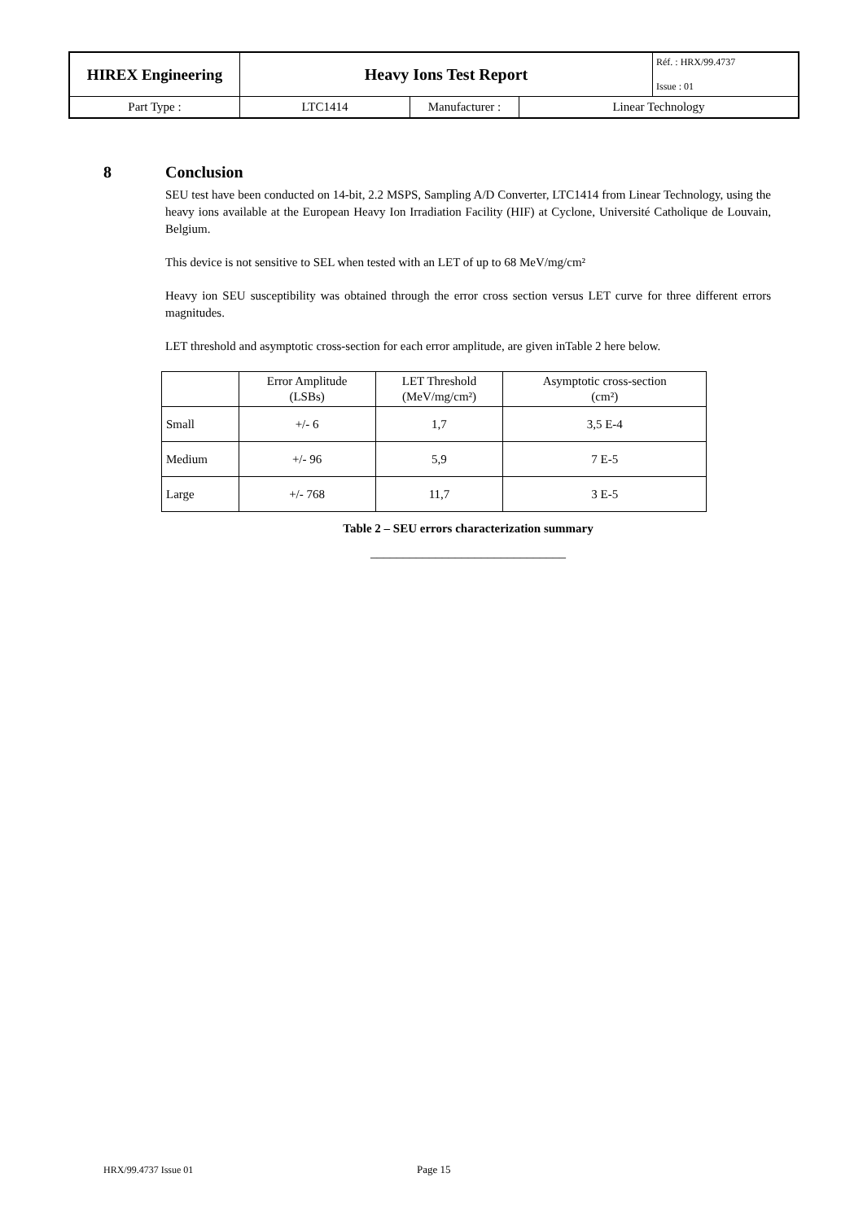| HIREX Engineering | Heavy Ions Test Report | | | Réf. : HRX/99.4737 Issue : 01 |
| Part Type : | LTC1414 | Manufacturer : | Linear Technology | |
8 Conclusion
SEU test have been conducted on 14-bit, 2.2 MSPS, Sampling A/D Converter, LTC1414 from Linear Technology, using the heavy ions available at the European Heavy Ion Irradiation Facility (HIF) at Cyclone, Université Catholique de Louvain, Belgium.
This device is not sensitive to SEL when tested with an LET of up to 68 MeV/mg/cm²
Heavy ion SEU susceptibility was obtained through the error cross section versus LET curve for three different errors magnitudes.
LET threshold and asymptotic cross-section for each error amplitude, are given inTable 2 here below.
| | Error Amplitude (LSBs) | LET Threshold (MeV/mg/cm²) | Asymptotic cross-section (cm²) |
| Small | +/- 6 | 1,7 | 3,5 E-4 |
| Medium | +/- 96 | 5,9 | 7 E-5 |
| Large | +/- 768 | 11,7 | 3 E-5 |
Table 2 – SEU errors characterization summary
______________________________
HRX/99.4737 Issue 01 Page 15